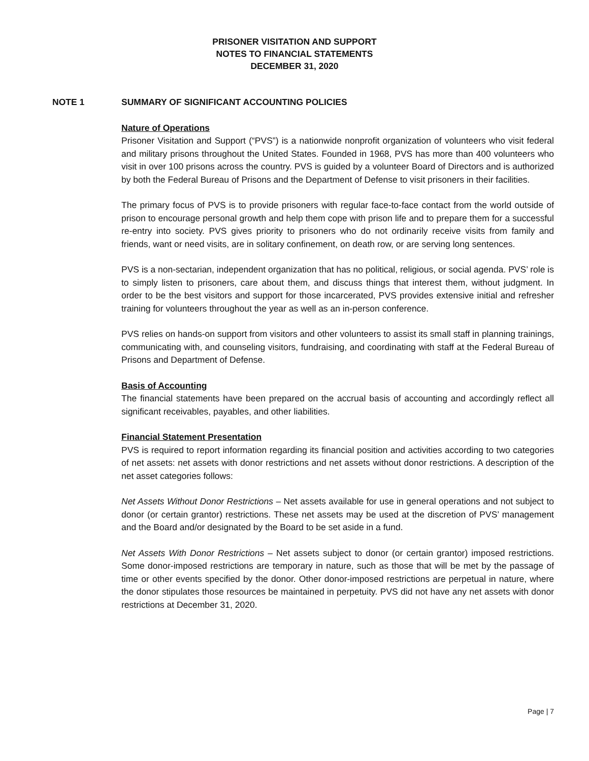PRISONER VISITATION AND SUPPORT
NOTES TO FINANCIAL STATEMENTS
DECEMBER 31, 2020
NOTE 1 SUMMARY OF SIGNIFICANT ACCOUNTING POLICIES
Nature of Operations
Prisoner Visitation and Support (“PVS”) is a nationwide nonprofit organization of volunteers who visit federal and military prisons throughout the United States. Founded in 1968, PVS has more than 400 volunteers who visit in over 100 prisons across the country. PVS is guided by a volunteer Board of Directors and is authorized by both the Federal Bureau of Prisons and the Department of Defense to visit prisoners in their facilities.
The primary focus of PVS is to provide prisoners with regular face-to-face contact from the world outside of prison to encourage personal growth and help them cope with prison life and to prepare them for a successful re-entry into society. PVS gives priority to prisoners who do not ordinarily receive visits from family and friends, want or need visits, are in solitary confinement, on death row, or are serving long sentences.
PVS is a non-sectarian, independent organization that has no political, religious, or social agenda. PVS’ role is to simply listen to prisoners, care about them, and discuss things that interest them, without judgment. In order to be the best visitors and support for those incarcerated, PVS provides extensive initial and refresher training for volunteers throughout the year as well as an in-person conference.
PVS relies on hands-on support from visitors and other volunteers to assist its small staff in planning trainings, communicating with, and counseling visitors, fundraising, and coordinating with staff at the Federal Bureau of Prisons and Department of Defense.
Basis of Accounting
The financial statements have been prepared on the accrual basis of accounting and accordingly reflect all significant receivables, payables, and other liabilities.
Financial Statement Presentation
PVS is required to report information regarding its financial position and activities according to two categories of net assets: net assets with donor restrictions and net assets without donor restrictions. A description of the net asset categories follows:
Net Assets Without Donor Restrictions – Net assets available for use in general operations and not subject to donor (or certain grantor) restrictions. These net assets may be used at the discretion of PVS’ management and the Board and/or designated by the Board to be set aside in a fund.
Net Assets With Donor Restrictions – Net assets subject to donor (or certain grantor) imposed restrictions. Some donor-imposed restrictions are temporary in nature, such as those that will be met by the passage of time or other events specified by the donor. Other donor-imposed restrictions are perpetual in nature, where the donor stipulates those resources be maintained in perpetuity. PVS did not have any net assets with donor restrictions at December 31, 2020.
Page | 7